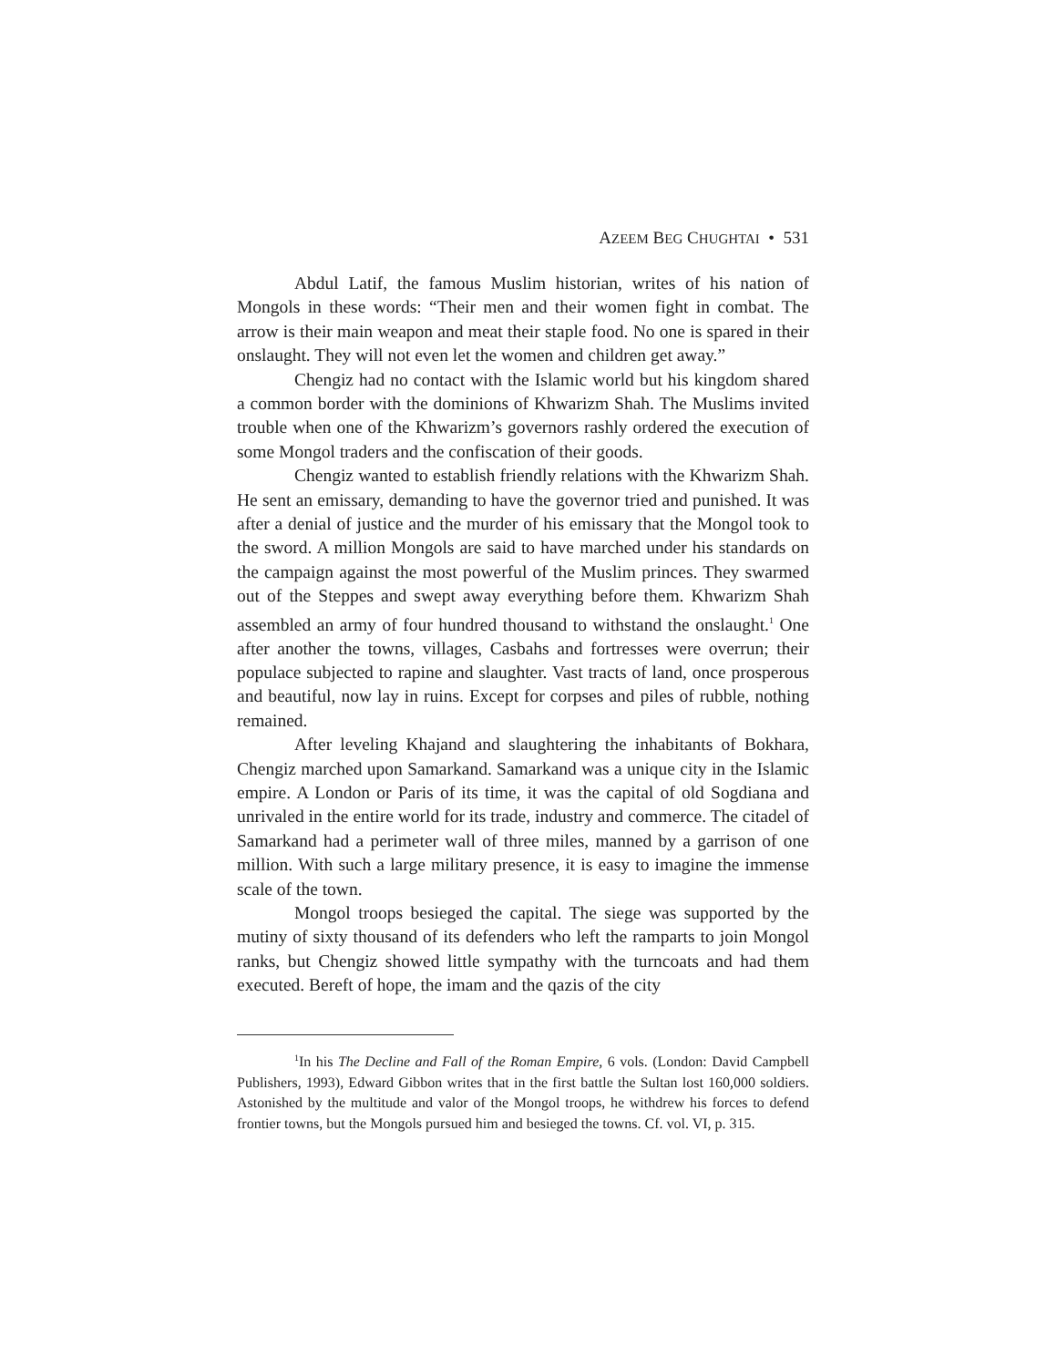AZEEM BEG CHUGHTAI • 531
Abdul Latif, the famous Muslim historian, writes of his nation of Mongols in these words: “Their men and their women fight in combat. The arrow is their main weapon and meat their staple food. No one is spared in their onslaught. They will not even let the women and children get away.”
Chengiz had no contact with the Islamic world but his kingdom shared a common border with the dominions of Khwarizm Shah. The Muslims invited trouble when one of the Khwarizm’s governors rashly ordered the execution of some Mongol traders and the confiscation of their goods.
Chengiz wanted to establish friendly relations with the Khwarizm Shah. He sent an emissary, demanding to have the governor tried and punished. It was after a denial of justice and the murder of his emissary that the Mongol took to the sword. A million Mongols are said to have marched under his standards on the campaign against the most powerful of the Muslim princes. They swarmed out of the Steppes and swept away everything before them. Khwarizm Shah assembled an army of four hundred thousand to withstand the onslaught.<sup>1</sup> One after another the towns, villages, Casbahs and fortresses were overrun; their populace subjected to rapine and slaughter. Vast tracts of land, once prosperous and beautiful, now lay in ruins. Except for corpses and piles of rubble, nothing remained.
After leveling Khajand and slaughtering the inhabitants of Bokhara, Chengiz marched upon Samarkand. Samarkand was a unique city in the Islamic empire. A London or Paris of its time, it was the capital of old Sogdiana and unrivaled in the entire world for its trade, industry and commerce. The citadel of Samarkand had a perimeter wall of three miles, manned by a garrison of one million. With such a large military presence, it is easy to imagine the immense scale of the town.
Mongol troops besieged the capital. The siege was supported by the mutiny of sixty thousand of its defenders who left the ramparts to join Mongol ranks, but Chengiz showed little sympathy with the turncoats and had them executed. Bereft of hope, the imam and the qazis of the city
<sup>1</sup> In his The Decline and Fall of the Roman Empire, 6 vols. (London: David Campbell Publishers, 1993), Edward Gibbon writes that in the first battle the Sultan lost 160,000 soldiers. Astonished by the multitude and valor of the Mongol troops, he withdrew his forces to defend frontier towns, but the Mongols pursued him and besieged the towns. Cf. vol. VI, p. 315.